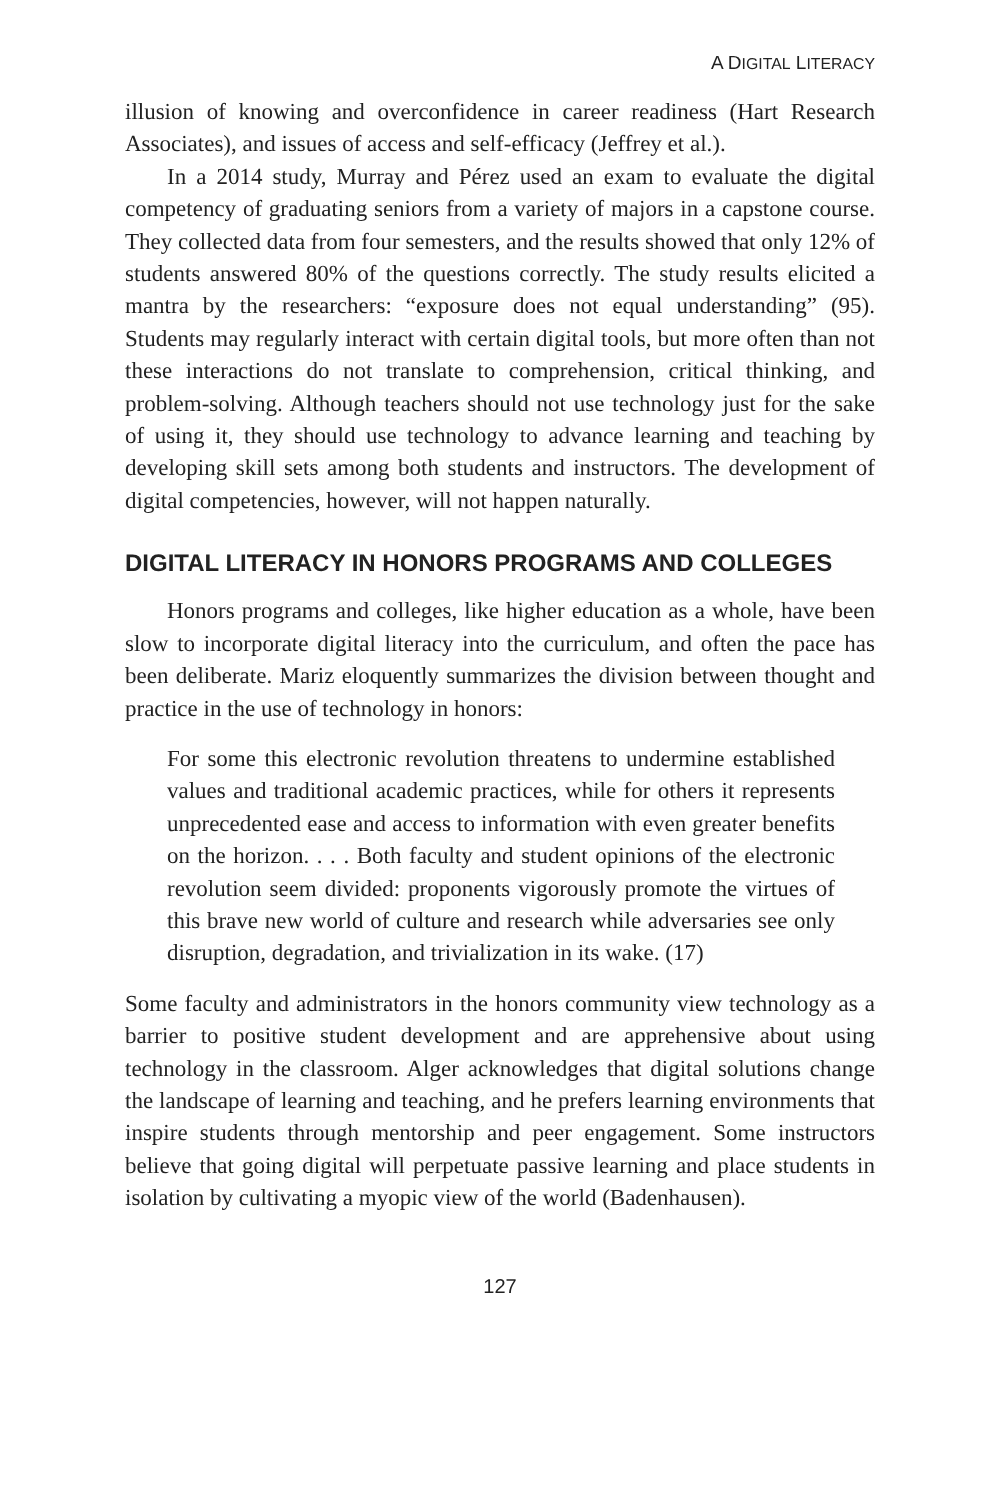A DIGITAL LITERACY
illusion of knowing and overconfidence in career readiness (Hart Research Associates), and issues of access and self-efficacy (Jeffrey et al.).
In a 2014 study, Murray and Pérez used an exam to evaluate the digital competency of graduating seniors from a variety of majors in a capstone course. They collected data from four semesters, and the results showed that only 12% of students answered 80% of the questions correctly. The study results elicited a mantra by the researchers: “exposure does not equal understanding” (95). Students may regularly interact with certain digital tools, but more often than not these interactions do not translate to comprehension, critical thinking, and problem-solving. Although teachers should not use technology just for the sake of using it, they should use technology to advance learning and teaching by developing skill sets among both students and instructors. The development of digital competencies, however, will not happen naturally.
DIGITAL LITERACY IN HONORS PROGRAMS AND COLLEGES
Honors programs and colleges, like higher education as a whole, have been slow to incorporate digital literacy into the curriculum, and often the pace has been deliberate. Mariz eloquently summarizes the division between thought and practice in the use of technology in honors:
For some this electronic revolution threatens to undermine established values and traditional academic practices, while for others it represents unprecedented ease and access to information with even greater benefits on the horizon. . . . Both faculty and student opinions of the electronic revolution seem divided: proponents vigorously promote the virtues of this brave new world of culture and research while adversaries see only disruption, degradation, and trivialization in its wake. (17)
Some faculty and administrators in the honors community view technology as a barrier to positive student development and are apprehensive about using technology in the classroom. Alger acknowledges that digital solutions change the landscape of learning and teaching, and he prefers learning environments that inspire students through mentorship and peer engagement. Some instructors believe that going digital will perpetuate passive learning and place students in isolation by cultivating a myopic view of the world (Badenhausen).
127